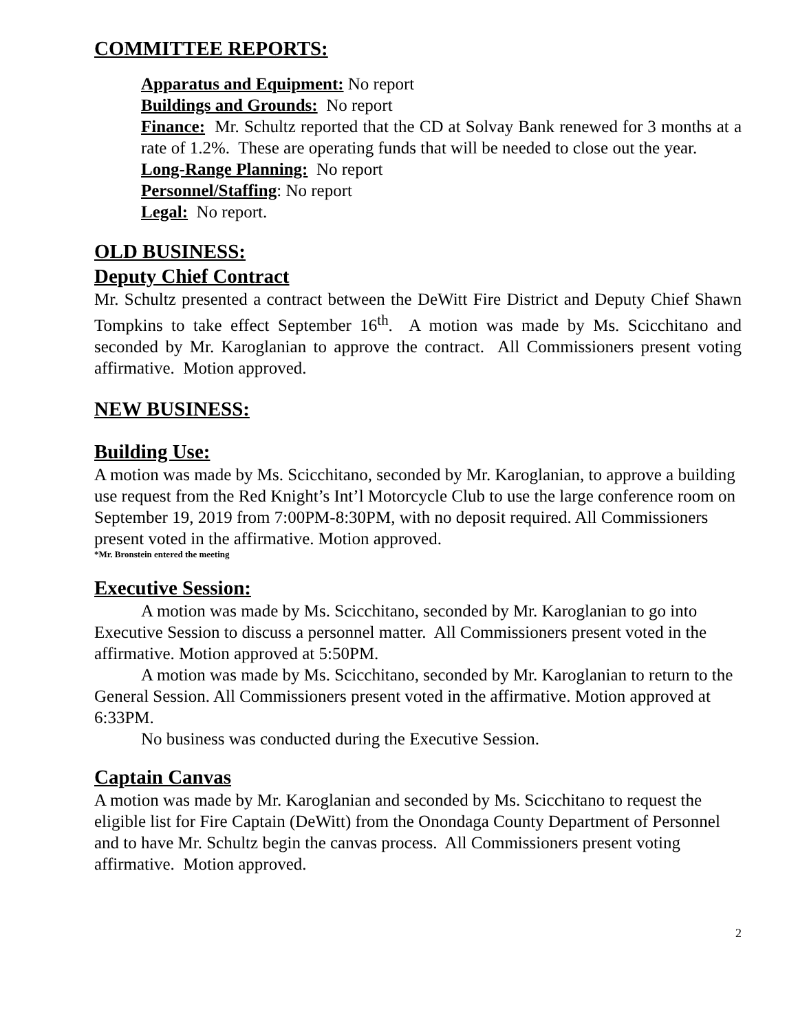COMMITTEE REPORTS:
Apparatus and Equipment: No report
Buildings and Grounds: No report
Finance: Mr. Schultz reported that the CD at Solvay Bank renewed for 3 months at a rate of 1.2%. These are operating funds that will be needed to close out the year.
Long-Range Planning: No report
Personnel/Staffing: No report
Legal: No report.
OLD BUSINESS:
Deputy Chief Contract
Mr. Schultz presented a contract between the DeWitt Fire District and Deputy Chief Shawn Tompkins to take effect September 16<sup>th</sup>. A motion was made by Ms. Scicchitano and seconded by Mr. Karoglanian to approve the contract. All Commissioners present voting affirmative. Motion approved.
NEW BUSINESS:
Building Use:
A motion was made by Ms. Scicchitano, seconded by Mr. Karoglanian, to approve a building use request from the Red Knight’s Int’l Motorcycle Club to use the large conference room on September 19, 2019 from 7:00PM-8:30PM, with no deposit required. All Commissioners present voted in the affirmative. Motion approved.
*Mr. Bronstein entered the meeting
Executive Session:
A motion was made by Ms. Scicchitano, seconded by Mr. Karoglanian to go into Executive Session to discuss a personnel matter. All Commissioners present voted in the affirmative. Motion approved at 5:50PM.
A motion was made by Ms. Scicchitano, seconded by Mr. Karoglanian to return to the General Session. All Commissioners present voted in the affirmative. Motion approved at 6:33PM.
No business was conducted during the Executive Session.
Captain Canvas
A motion was made by Mr. Karoglanian and seconded by Ms. Scicchitano to request the eligible list for Fire Captain (DeWitt) from the Onondaga County Department of Personnel and to have Mr. Schultz begin the canvas process. All Commissioners present voting affirmative. Motion approved.
2